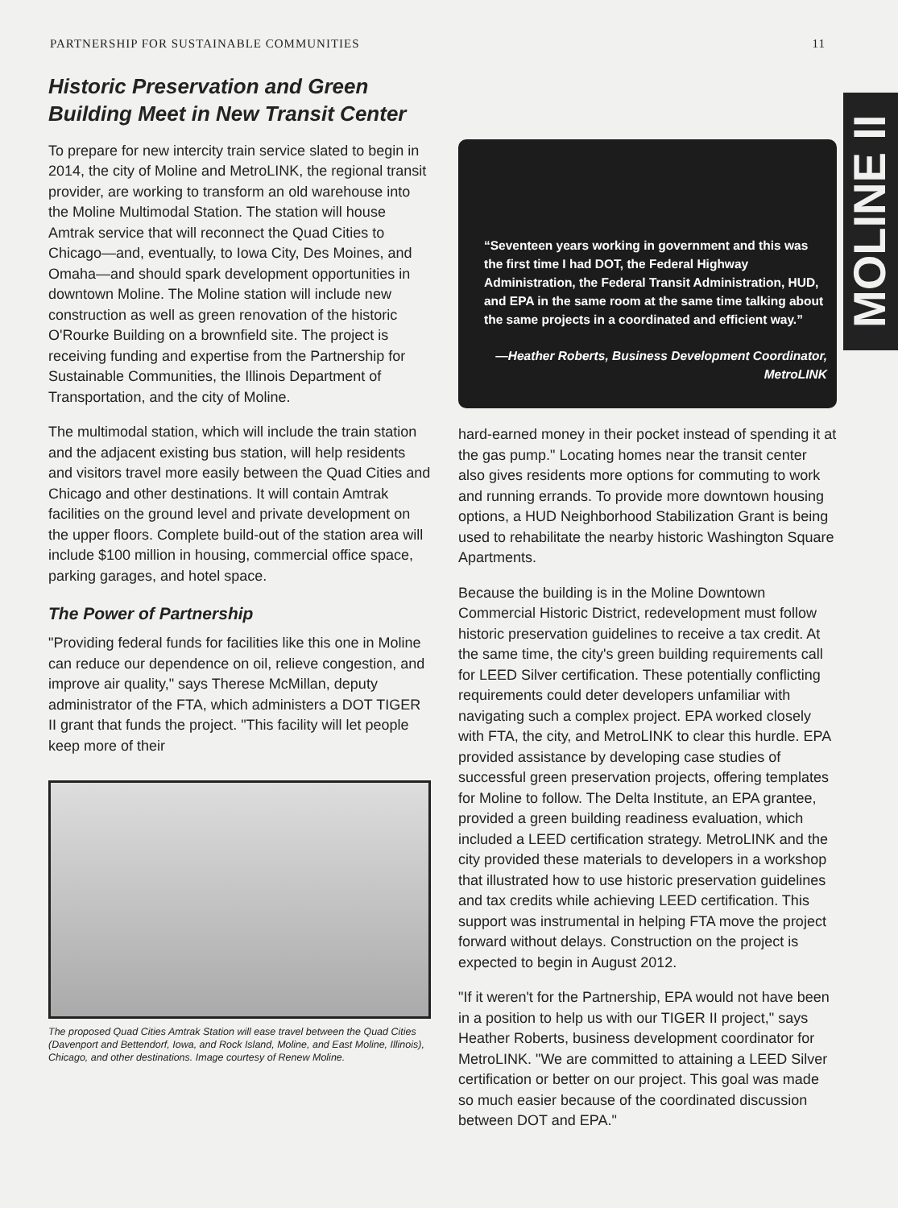PARTNERSHIP FOR SUSTAINABLE COMMUNITIES 11
MOLINE II
Historic Preservation and Green Building Meet in New Transit Center
To prepare for new intercity train service slated to begin in 2014, the city of Moline and MetroLINK, the regional transit provider, are working to transform an old warehouse into the Moline Multimodal Station. The station will house Amtrak service that will reconnect the Quad Cities to Chicago—and, eventually, to Iowa City, Des Moines, and Omaha—and should spark development opportunities in downtown Moline. The Moline station will include new construction as well as green renovation of the historic O'Rourke Building on a brownfield site. The project is receiving funding and expertise from the Partnership for Sustainable Communities, the Illinois Department of Transportation, and the city of Moline.
The multimodal station, which will include the train station and the adjacent existing bus station, will help residents and visitors travel more easily between the Quad Cities and Chicago and other destinations. It will contain Amtrak facilities on the ground level and private development on the upper floors. Complete build-out of the station area will include $100 million in housing, commercial office space, parking garages, and hotel space.
The Power of Partnership
"Providing federal funds for facilities like this one in Moline can reduce our dependence on oil, relieve congestion, and improve air quality," says Therese McMillan, deputy administrator of the FTA, which administers a DOT TIGER II grant that funds the project. "This facility will let people keep more of their
The proposed Quad Cities Amtrak Station will ease travel between the Quad Cities (Davenport and Bettendorf, Iowa, and Rock Island, Moline, and East Moline, Illinois), Chicago, and other destinations. Image courtesy of Renew Moline.
“Seventeen years working in government and this was the first time I had DOT, the Federal Highway Administration, the Federal Transit Administration, HUD, and EPA in the same room at the same time talking about the same projects in a coordinated and efficient way.”
—Heather Roberts, Business Development Coordinator, MetroLINK
hard-earned money in their pocket instead of spending it at the gas pump." Locating homes near the transit center also gives residents more options for commuting to work and running errands. To provide more downtown housing options, a HUD Neighborhood Stabilization Grant is being used to rehabilitate the nearby historic Washington Square Apartments.
Because the building is in the Moline Downtown Commercial Historic District, redevelopment must follow historic preservation guidelines to receive a tax credit. At the same time, the city's green building requirements call for LEED Silver certification. These potentially conflicting requirements could deter developers unfamiliar with navigating such a complex project. EPA worked closely with FTA, the city, and MetroLINK to clear this hurdle. EPA provided assistance by developing case studies of successful green preservation projects, offering templates for Moline to follow. The Delta Institute, an EPA grantee, provided a green building readiness evaluation, which included a LEED certification strategy. MetroLINK and the city provided these materials to developers in a workshop that illustrated how to use historic preservation guidelines and tax credits while achieving LEED certification. This support was instrumental in helping FTA move the project forward without delays. Construction on the project is expected to begin in August 2012.
"If it weren't for the Partnership, EPA would not have been in a position to help us with our TIGER II project," says Heather Roberts, business development coordinator for MetroLINK. "We are committed to attaining a LEED Silver certification or better on our project. This goal was made so much easier because of the coordinated discussion between DOT and EPA."